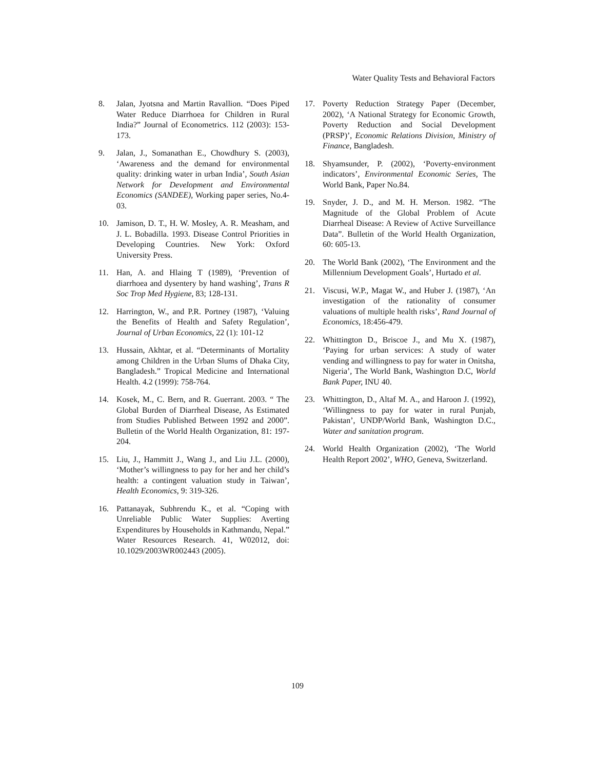Water Quality Tests and Behavioral Factors
8. Jalan, Jyotsna and Martin Ravallion. “Does Piped Water Reduce Diarrhoea for Children in Rural India?” Journal of Econometrics. 112 (2003): 153-173.
9. Jalan, J., Somanathan E., Chowdhury S. (2003), ‘Awareness and the demand for environmental quality: drinking water in urban India’, South Asian Network for Development and Environmental Economics (SANDEE), Working paper series, No.4-03.
10. Jamison, D. T., H. W. Mosley, A. R. Measham, and J. L. Bobadilla. 1993. Disease Control Priorities in Developing Countries. New York: Oxford University Press.
11. Han, A. and Hlaing T (1989), ‘Prevention of diarrhoea and dysentery by hand washing’, Trans R Soc Trop Med Hygiene, 83; 128-131.
12. Harrington, W., and P.R. Portney (1987), ‘Valuing the Benefits of Health and Safety Regulation’, Journal of Urban Economics, 22 (1): 101-12
13. Hussain, Akhtar, et al. “Determinants of Mortality among Children in the Urban Slums of Dhaka City, Bangladesh.” Tropical Medicine and International Health. 4.2 (1999): 758-764.
14. Kosek, M., C. Bern, and R. Guerrant. 2003. “ The Global Burden of Diarrheal Disease, As Estimated from Studies Published Between 1992 and 2000”. Bulletin of the World Health Organization, 81: 197-204.
15. Liu, J., Hammitt J., Wang J., and Liu J.L. (2000), ‘Mother’s willingness to pay for her and her child’s health: a contingent valuation study in Taiwan’, Health Economics, 9: 319-326.
16. Pattanayak, Subhrendu K., et al. “Coping with Unreliable Public Water Supplies: Averting Expenditures by Households in Kathmandu, Nepal.” Water Resources Research. 41, W02012, doi: 10.1029/2003WR002443 (2005).
17. Poverty Reduction Strategy Paper (December, 2002), ‘A National Strategy for Economic Growth, Poverty Reduction and Social Development (PRSP)’, Economic Relations Division, Ministry of Finance, Bangladesh.
18. Shyamsunder, P. (2002), ‘Poverty-environment indicators’, Environmental Economic Series, The World Bank, Paper No.84.
19. Snyder, J. D., and M. H. Merson. 1982. “The Magnitude of the Global Problem of Acute Diarrheal Disease: A Review of Active Surveillance Data”. Bulletin of the World Health Organization, 60: 605-13.
20. The World Bank (2002), ‘The Environment and the Millennium Development Goals’, Hurtado et al.
21. Viscusi, W.P., Magat W., and Huber J. (1987), ‘An investigation of the rationality of consumer valuations of multiple health risks’, Rand Journal of Economics, 18:456-479.
22. Whittington D., Briscoe J., and Mu X. (1987), ‘Paying for urban services: A study of water vending and willingness to pay for water in Onitsha, Nigeria’, The World Bank, Washington D.C, World Bank Paper, INU 40.
23. Whittington, D., Altaf M. A., and Haroon J. (1992), ‘Willingness to pay for water in rural Punjab, Pakistan’, UNDP/World Bank, Washington D.C., Water and sanitation program.
24. World Health Organization (2002), ‘The World Health Report 2002’, WHO, Geneva, Switzerland.
109